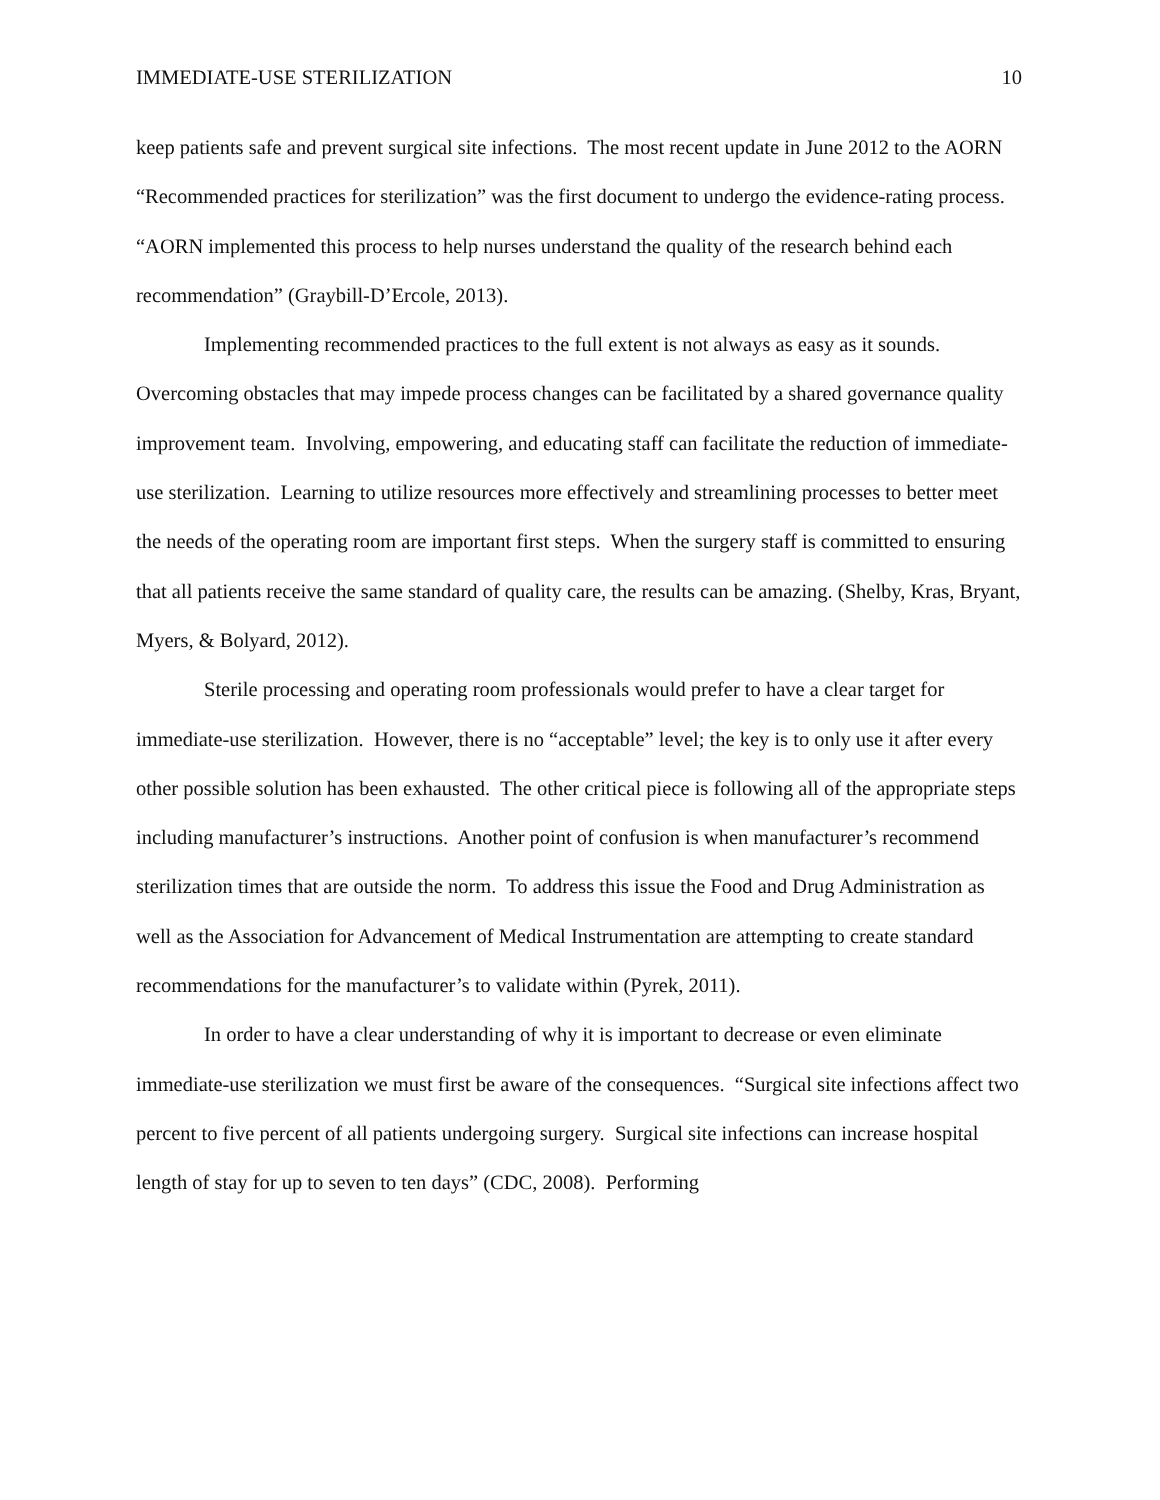IMMEDIATE-USE STERILIZATION 10
keep patients safe and prevent surgical site infections. The most recent update in June 2012 to the AORN “Recommended practices for sterilization” was the first document to undergo the evidence-rating process. “AORN implemented this process to help nurses understand the quality of the research behind each recommendation” (Graybill-D’Ercole, 2013).
Implementing recommended practices to the full extent is not always as easy as it sounds. Overcoming obstacles that may impede process changes can be facilitated by a shared governance quality improvement team. Involving, empowering, and educating staff can facilitate the reduction of immediate-use sterilization. Learning to utilize resources more effectively and streamlining processes to better meet the needs of the operating room are important first steps. When the surgery staff is committed to ensuring that all patients receive the same standard of quality care, the results can be amazing. (Shelby, Kras, Bryant, Myers, & Bolyard, 2012).
Sterile processing and operating room professionals would prefer to have a clear target for immediate-use sterilization. However, there is no “acceptable” level; the key is to only use it after every other possible solution has been exhausted. The other critical piece is following all of the appropriate steps including manufacturer’s instructions. Another point of confusion is when manufacturer’s recommend sterilization times that are outside the norm. To address this issue the Food and Drug Administration as well as the Association for Advancement of Medical Instrumentation are attempting to create standard recommendations for the manufacturer’s to validate within (Pyrek, 2011).
In order to have a clear understanding of why it is important to decrease or even eliminate immediate-use sterilization we must first be aware of the consequences. “Surgical site infections affect two percent to five percent of all patients undergoing surgery. Surgical site infections can increase hospital length of stay for up to seven to ten days” (CDC, 2008). Performing